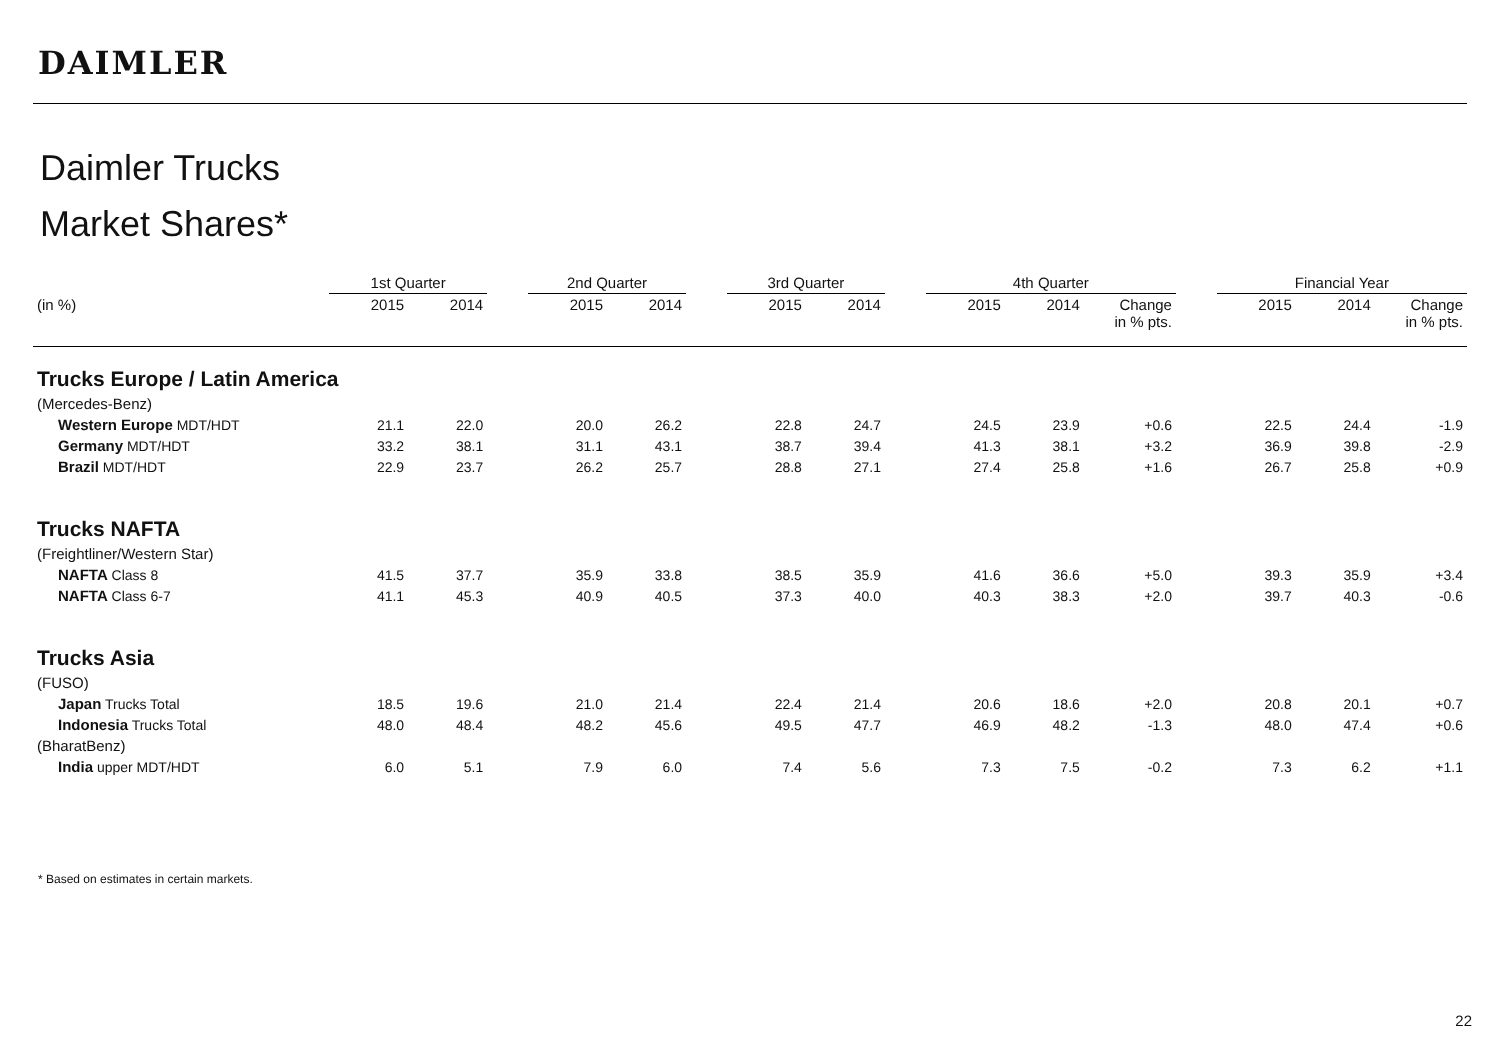DAIMLER
Daimler Trucks
Market Shares*
| | 1st Quarter | | | 2nd Quarter | | | 3rd Quarter | | | 4th Quarter | | | | Financial Year | | |
| --- | --- | --- | --- | --- | --- | --- | --- | --- | --- | --- | --- | --- | --- | --- | --- | --- |
| (in %) | 2015 | 2014 | | 2015 | 2014 | | 2015 | 2014 | | 2015 | 2014 | Change in % pts. | | 2015 | 2014 | Change in % pts. |
| Trucks Europe / Latin America | | | | | | | | | | | | | | | | |
| (Mercedes-Benz) | | | | | | | | | | | | | | | | |
| Western Europe MDT/HDT | 21.1 | 22.0 | | 20.0 | 26.2 | | 22.8 | 24.7 | | 24.5 | 23.9 | +0.6 | | 22.5 | 24.4 | -1.9 |
| Germany MDT/HDT | 33.2 | 38.1 | | 31.1 | 43.1 | | 38.7 | 39.4 | | 41.3 | 38.1 | +3.2 | | 36.9 | 39.8 | -2.9 |
| Brazil MDT/HDT | 22.9 | 23.7 | | 26.2 | 25.7 | | 28.8 | 27.1 | | 27.4 | 25.8 | +1.6 | | 26.7 | 25.8 | +0.9 |
| Trucks NAFTA | | | | | | | | | | | | | | | | |
| (Freightliner/Western Star) | | | | | | | | | | | | | | | | |
| NAFTA Class 8 | 41.5 | 37.7 | | 35.9 | 33.8 | | 38.5 | 35.9 | | 41.6 | 36.6 | +5.0 | | 39.3 | 35.9 | +3.4 |
| NAFTA Class 6-7 | 41.1 | 45.3 | | 40.9 | 40.5 | | 37.3 | 40.0 | | 40.3 | 38.3 | +2.0 | | 39.7 | 40.3 | -0.6 |
| Trucks Asia | | | | | | | | | | | | | | | | |
| (FUSO) | | | | | | | | | | | | | | | | |
| Japan Trucks Total | 18.5 | 19.6 | | 21.0 | 21.4 | | 22.4 | 21.4 | | 20.6 | 18.6 | +2.0 | | 20.8 | 20.1 | +0.7 |
| Indonesia Trucks Total | 48.0 | 48.4 | | 48.2 | 45.6 | | 49.5 | 47.7 | | 46.9 | 48.2 | -1.3 | | 48.0 | 47.4 | +0.6 |
| (BharatBenz) | | | | | | | | | | | | | | | | |
| India upper MDT/HDT | 6.0 | 5.1 | | 7.9 | 6.0 | | 7.4 | 5.6 | | 7.3 | 7.5 | -0.2 | | 7.3 | 6.2 | +1.1 |
* Based on estimates in certain markets.
22